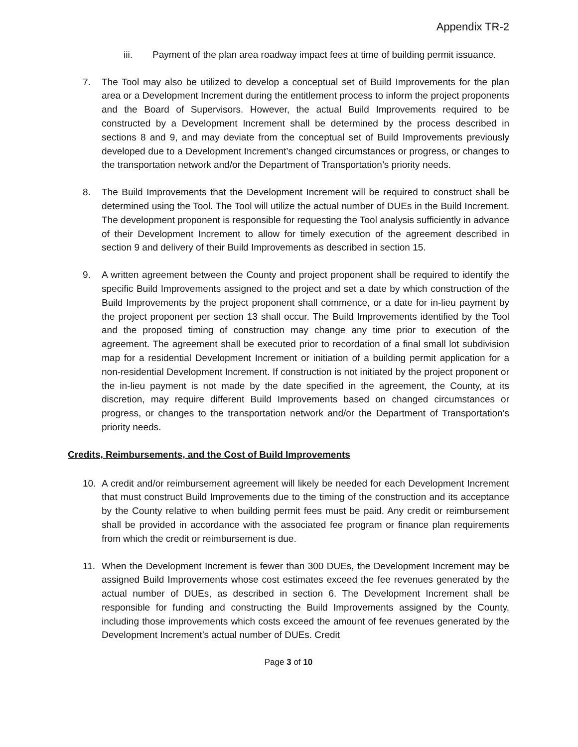Appendix TR-2
iii. Payment of the plan area roadway impact fees at time of building permit issuance.
7. The Tool may also be utilized to develop a conceptual set of Build Improvements for the plan area or a Development Increment during the entitlement process to inform the project proponents and the Board of Supervisors. However, the actual Build Improvements required to be constructed by a Development Increment shall be determined by the process described in sections 8 and 9, and may deviate from the conceptual set of Build Improvements previously developed due to a Development Increment’s changed circumstances or progress, or changes to the transportation network and/or the Department of Transportation’s priority needs.
8. The Build Improvements that the Development Increment will be required to construct shall be determined using the Tool. The Tool will utilize the actual number of DUEs in the Build Increment. The development proponent is responsible for requesting the Tool analysis sufficiently in advance of their Development Increment to allow for timely execution of the agreement described in section 9 and delivery of their Build Improvements as described in section 15.
9. A written agreement between the County and project proponent shall be required to identify the specific Build Improvements assigned to the project and set a date by which construction of the Build Improvements by the project proponent shall commence, or a date for in-lieu payment by the project proponent per section 13 shall occur. The Build Improvements identified by the Tool and the proposed timing of construction may change any time prior to execution of the agreement. The agreement shall be executed prior to recordation of a final small lot subdivision map for a residential Development Increment or initiation of a building permit application for a non-residential Development Increment. If construction is not initiated by the project proponent or the in-lieu payment is not made by the date specified in the agreement, the County, at its discretion, may require different Build Improvements based on changed circumstances or progress, or changes to the transportation network and/or the Department of Transportation’s priority needs.
Credits, Reimbursements, and the Cost of Build Improvements
10. A credit and/or reimbursement agreement will likely be needed for each Development Increment that must construct Build Improvements due to the timing of the construction and its acceptance by the County relative to when building permit fees must be paid. Any credit or reimbursement shall be provided in accordance with the associated fee program or finance plan requirements from which the credit or reimbursement is due.
11. When the Development Increment is fewer than 300 DUEs, the Development Increment may be assigned Build Improvements whose cost estimates exceed the fee revenues generated by the actual number of DUEs, as described in section 6. The Development Increment shall be responsible for funding and constructing the Build Improvements assigned by the County, including those improvements which costs exceed the amount of fee revenues generated by the Development Increment’s actual number of DUEs. Credit
Page 3 of 10